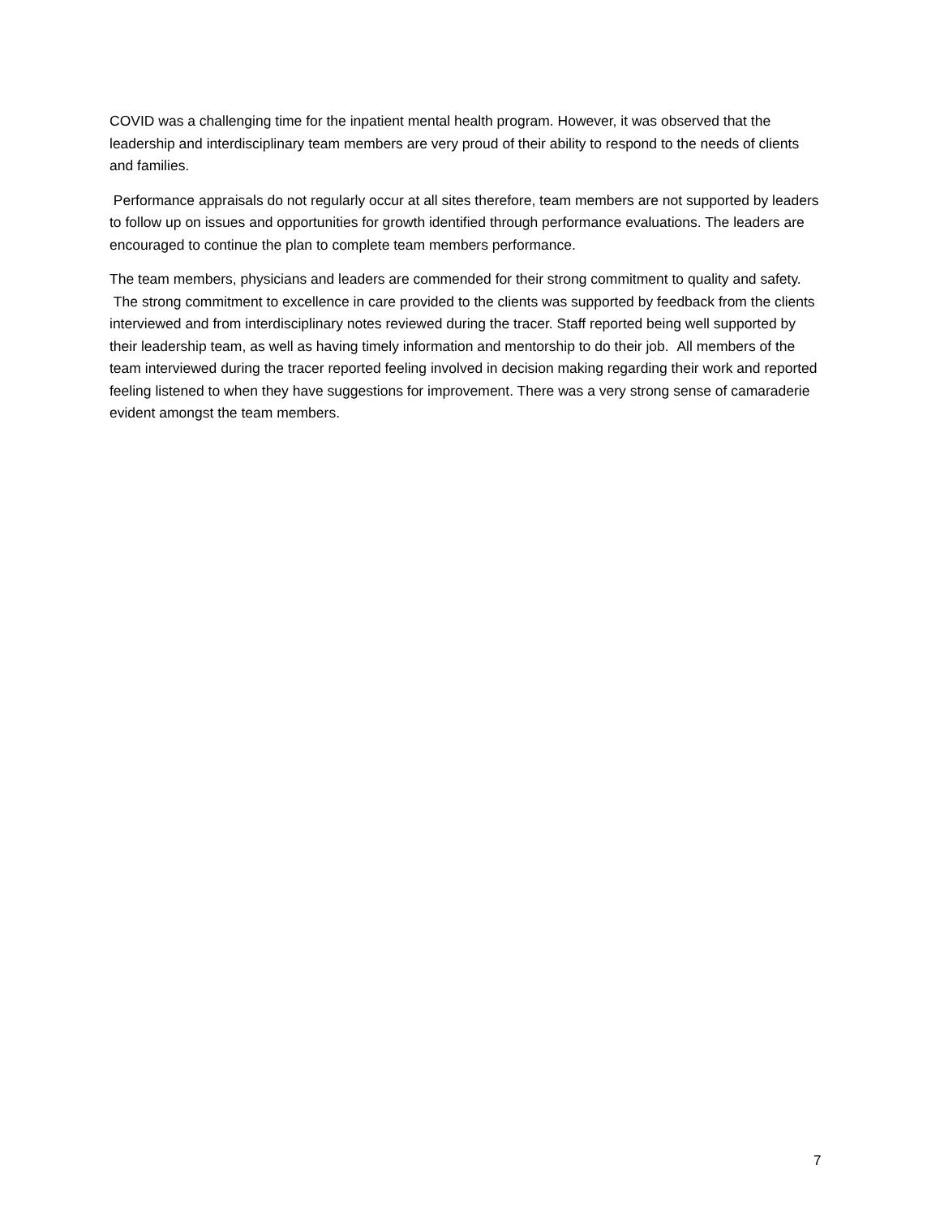COVID was a challenging time for the inpatient mental health program. However, it was observed that the leadership and interdisciplinary team members are very proud of their ability to respond to the needs of clients and families.
Performance appraisals do not regularly occur at all sites therefore, team members are not supported by leaders to follow up on issues and opportunities for growth identified through performance evaluations. The leaders are encouraged to continue the plan to complete team members performance.
The team members, physicians and leaders are commended for their strong commitment to quality and safety. The strong commitment to excellence in care provided to the clients was supported by feedback from the clients interviewed and from interdisciplinary notes reviewed during the tracer. Staff reported being well supported by their leadership team, as well as having timely information and mentorship to do their job. All members of the team interviewed during the tracer reported feeling involved in decision making regarding their work and reported feeling listened to when they have suggestions for improvement. There was a very strong sense of camaraderie evident amongst the team members.
7